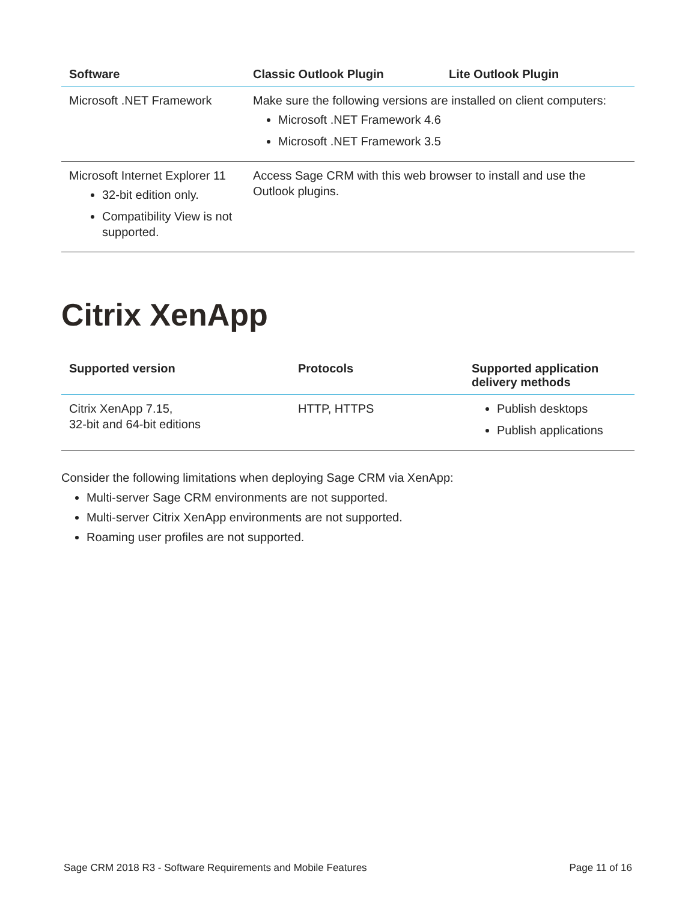| Software | Classic Outlook Plugin | Lite Outlook Plugin |
| --- | --- | --- |
| Microsoft .NET Framework | Make sure the following versions are installed on client computers: Microsoft .NET Framework 4.6 Microsoft .NET Framework 3.5 | |
| Microsoft Internet Explorer 11 32-bit edition only. Compatibility View is not supported. | Access Sage CRM with this web browser to install and use the Outlook plugins. | |
Citrix XenApp
| Supported version | Protocols | Supported application delivery methods |
| --- | --- | --- |
| Citrix XenApp 7.15, 32-bit and 64-bit editions | HTTP, HTTPS | Publish desktops Publish applications |
Consider the following limitations when deploying Sage CRM via XenApp:
Multi-server Sage CRM environments are not supported.
Multi-server Citrix XenApp environments are not supported.
Roaming user profiles are not supported.
Sage CRM 2018 R3 - Software Requirements and Mobile Features Page 11 of 16